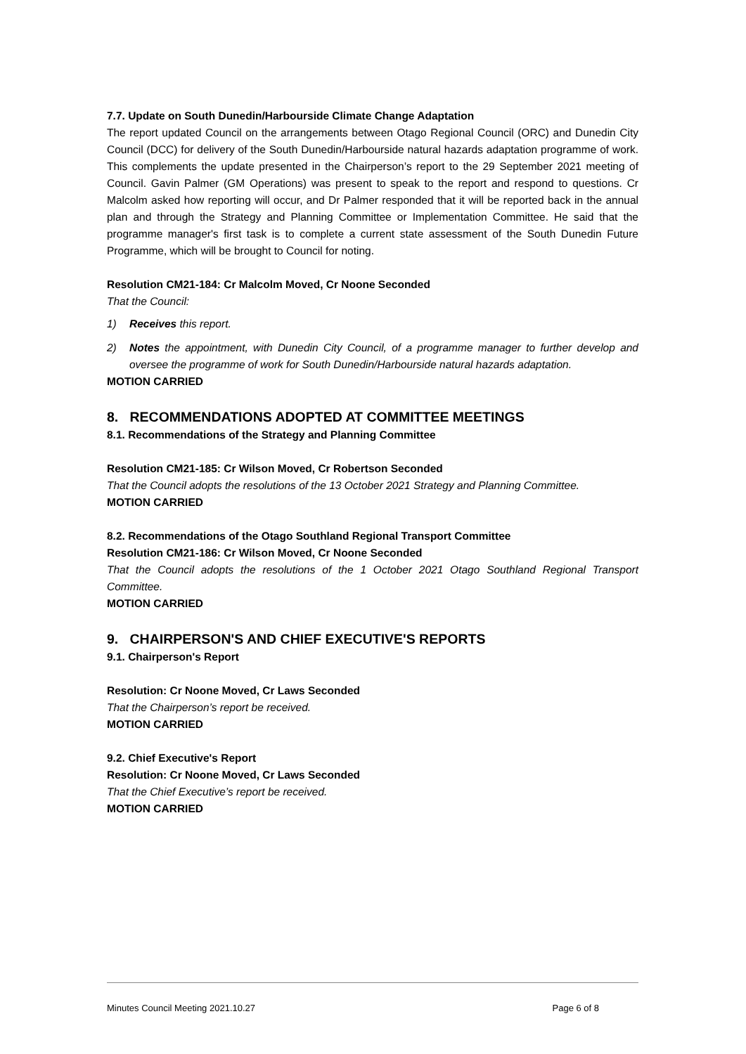7.7. Update on South Dunedin/Harbourside Climate Change Adaptation
The report updated Council on the arrangements between Otago Regional Council (ORC) and Dunedin City Council (DCC) for delivery of the South Dunedin/Harbourside natural hazards adaptation programme of work. This complements the update presented in the Chairperson’s report to the 29 September 2021 meeting of Council. Gavin Palmer (GM Operations) was present to speak to the report and respond to questions. Cr Malcolm asked how reporting will occur, and Dr Palmer responded that it will be reported back in the annual plan and through the Strategy and Planning Committee or Implementation Committee. He said that the programme manager's first task is to complete a current state assessment of the South Dunedin Future Programme, which will be brought to Council for noting.
Resolution CM21-184: Cr Malcolm Moved, Cr Noone Seconded
That the Council:
1) Receives this report.
2) Notes the appointment, with Dunedin City Council, of a programme manager to further develop and oversee the programme of work for South Dunedin/Harbourside natural hazards adaptation.
MOTION CARRIED
8. RECOMMENDATIONS ADOPTED AT COMMITTEE MEETINGS
8.1. Recommendations of the Strategy and Planning Committee
Resolution CM21-185: Cr Wilson Moved, Cr Robertson Seconded
That the Council adopts the resolutions of the 13 October 2021 Strategy and Planning Committee.
MOTION CARRIED
8.2. Recommendations of the Otago Southland Regional Transport Committee
Resolution CM21-186: Cr Wilson Moved, Cr Noone Seconded
That the Council adopts the resolutions of the 1 October 2021 Otago Southland Regional Transport Committee.
MOTION CARRIED
9. CHAIRPERSON'S AND CHIEF EXECUTIVE'S REPORTS
9.1. Chairperson's Report
Resolution: Cr Noone Moved, Cr Laws Seconded
That the Chairperson’s report be received.
MOTION CARRIED
9.2. Chief Executive's Report
Resolution: Cr Noone Moved, Cr Laws Seconded
That the Chief Executive’s report be received.
MOTION CARRIED
Minutes Council Meeting 2021.10.27 Page 6 of 8